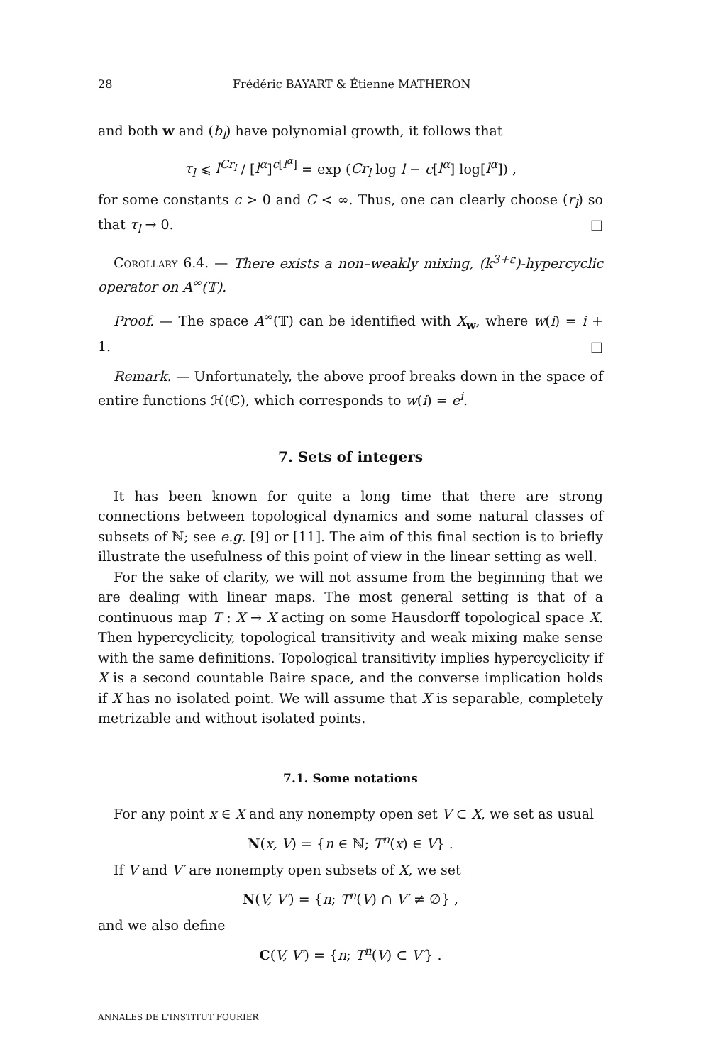28 Frédéric BAYART & Étienne MATHERON
and both w and (b<sub>l</sub>) have polynomial growth, it follows that
τ<sub>l</sub> ⩽ l<sup>Cr<sub>l</sub></sup> / [l<sup>α</sup>]<sup>c[l<sup>α</sup>]</sup> = exp (Cr<sub>l</sub> log l − c[l<sup>α</sup>] log[l<sup>α</sup>]) ,
for some constants c > 0 and C < ∞. Thus, one can clearly choose (r<sub>l</sub>) so that τ<sub>l</sub> → 0. □
Corollary 6.4. — There exists a non–weakly mixing, (k<sup>3+ε</sup>)-hypercyclic operator on A<sup>∞</sup>(𝕋).
Proof. — The space A<sup>∞</sup>(𝕋) can be identified with X<sub>w</sub>, where w(i) = i + 1. □
Remark. — Unfortunately, the above proof breaks down in the space of entire functions ℋ(ℂ), which corresponds to w(i) = e<sup>i</sup>.
7. Sets of integers
It has been known for quite a long time that there are strong connections between topological dynamics and some natural classes of subsets of ℕ; see e.g. [9] or [11]. The aim of this final section is to briefly illustrate the usefulness of this point of view in the linear setting as well.
For the sake of clarity, we will not assume from the beginning that we are dealing with linear maps. The most general setting is that of a continuous map T : X → X acting on some Hausdorff topological space X. Then hypercyclicity, topological transitivity and weak mixing make sense with the same definitions. Topological transitivity implies hypercyclicity if X is a second countable Baire space, and the converse implication holds if X has no isolated point. We will assume that X is separable, completely metrizable and without isolated points.
7.1. Some notations
For any point x ∈ X and any nonempty open set V ⊂ X, we set as usual
N(x, V) = {n ∈ ℕ; T<sup>n</sup>(x) ∈ V} .
If V and V′ are nonempty open subsets of X, we set
N(V, V′) = {n; T<sup>n</sup>(V) ∩ V′ ≠ ∅} ,
and we also define
C(V, V′) = {n; T<sup>n</sup>(V) ⊂ V′} .
ANNALES DE L'INSTITUT FOURIER